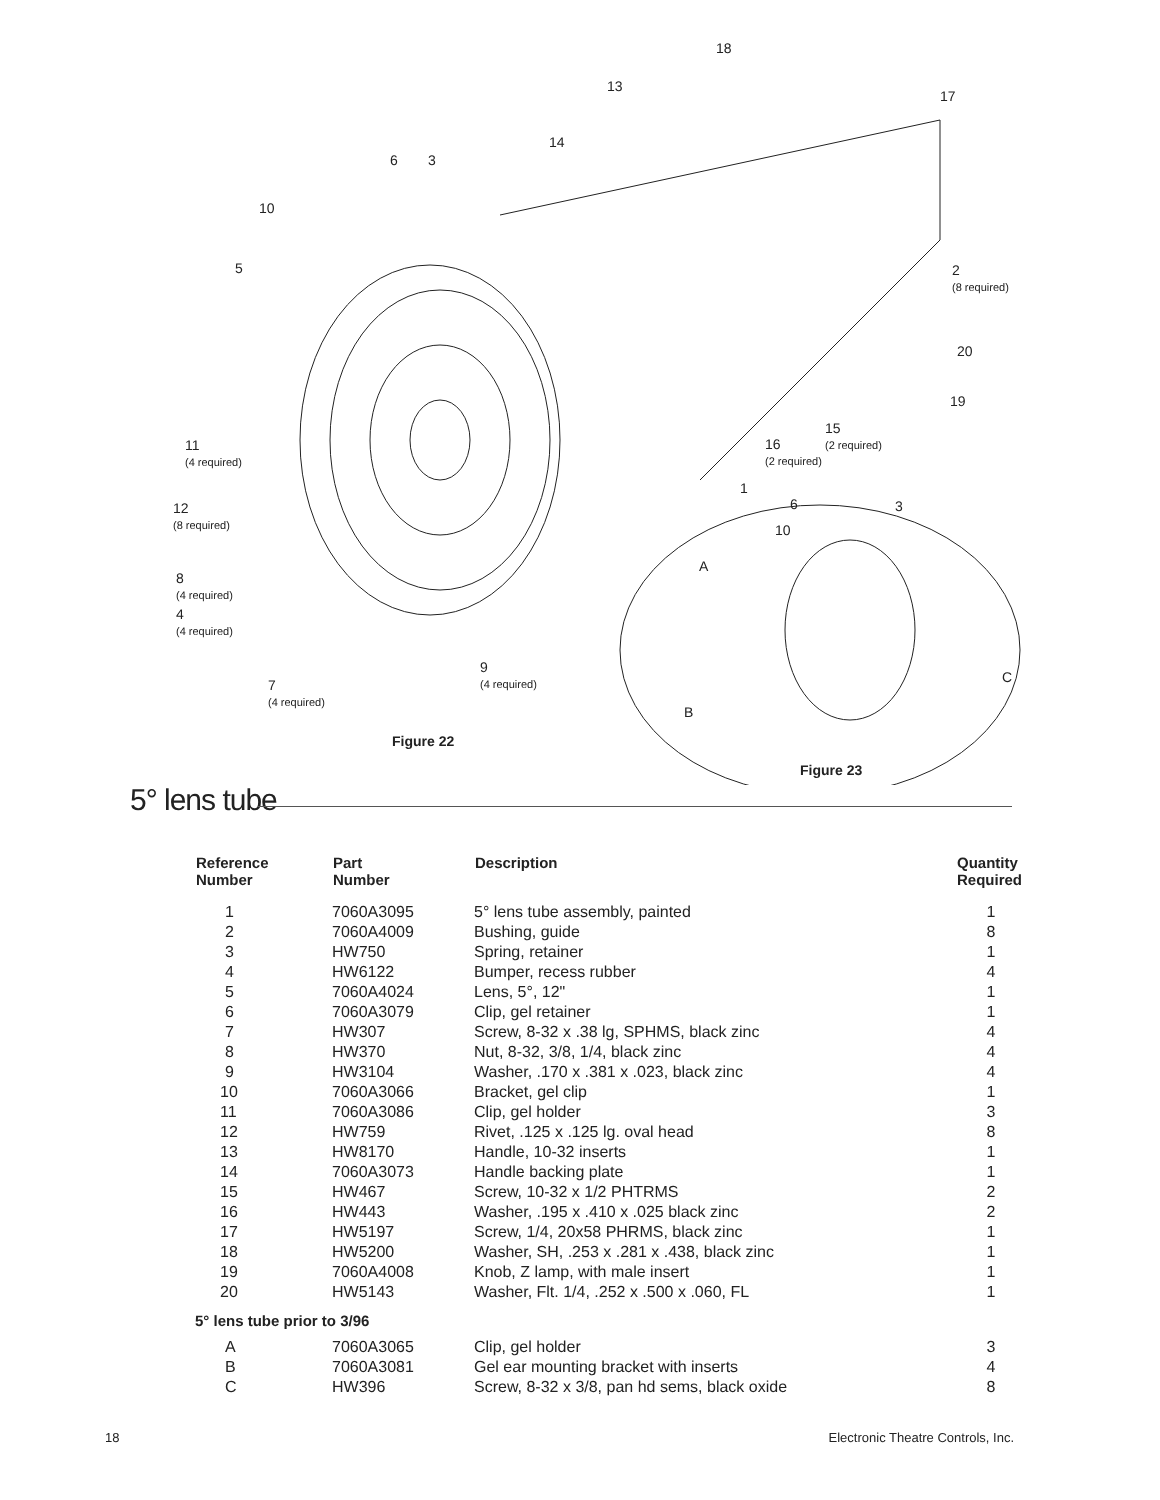18
13
17
14
6 3
10
5 2
(8 required)
20
19
15
(2 required) 16
(2 required)
11
(4 required)
1
6 3 12
(8 required) 10
A
8
(4 required)
4
(4 required)
9
(4 required) C 7
(4 required)
B
Figure 22
Figure 23
5° lens tube
| Reference Number | Part Number | Description | Quantity Required |
| --- | --- | --- | --- |
| 1 | 7060A3095 | 5° lens tube assembly, painted | 1 |
| 2 | 7060A4009 | Bushing, guide | 8 |
| 3 | HW750 | Spring, retainer | 1 |
| 4 | HW6122 | Bumper, recess rubber | 4 |
| 5 | 7060A4024 | Lens, 5°, 12" | 1 |
| 6 | 7060A3079 | Clip, gel retainer | 1 |
| 7 | HW307 | Screw, 8-32 x .38 lg, SPHMS, black zinc | 4 |
| 8 | HW370 | Nut, 8-32, 3/8, 1/4, black zinc | 4 |
| 9 | HW3104 | Washer, .170 x .381 x .023, black zinc | 4 |
| 10 | 7060A3066 | Bracket, gel clip | 1 |
| 11 | 7060A3086 | Clip, gel holder | 3 |
| 12 | HW759 | Rivet, .125 x .125 lg. oval head | 8 |
| 13 | HW8170 | Handle, 10-32 inserts | 1 |
| 14 | 7060A3073 | Handle backing plate | 1 |
| 15 | HW467 | Screw, 10-32 x 1/2 PHTRMS | 2 |
| 16 | HW443 | Washer, .195 x .410 x .025 black zinc | 2 |
| 17 | HW5197 | Screw, 1/4, 20x58 PHRMS, black zinc | 1 |
| 18 | HW5200 | Washer, SH, .253 x .281 x .438, black zinc | 1 |
| 19 | 7060A4008 | Knob, Z lamp, with male insert | 1 |
| 20 | HW5143 | Washer, Flt. 1/4, .252 x .500 x .060, FL | 1 |
| 5° lens tube prior to 3/96 | | | |
| A | 7060A3065 | Clip, gel holder | 3 |
| B | 7060A3081 | Gel ear mounting bracket with inserts | 4 |
| C | HW396 | Screw, 8-32 x 3/8, pan hd sems, black oxide | 8 |
18
Electronic Theatre Controls, Inc.